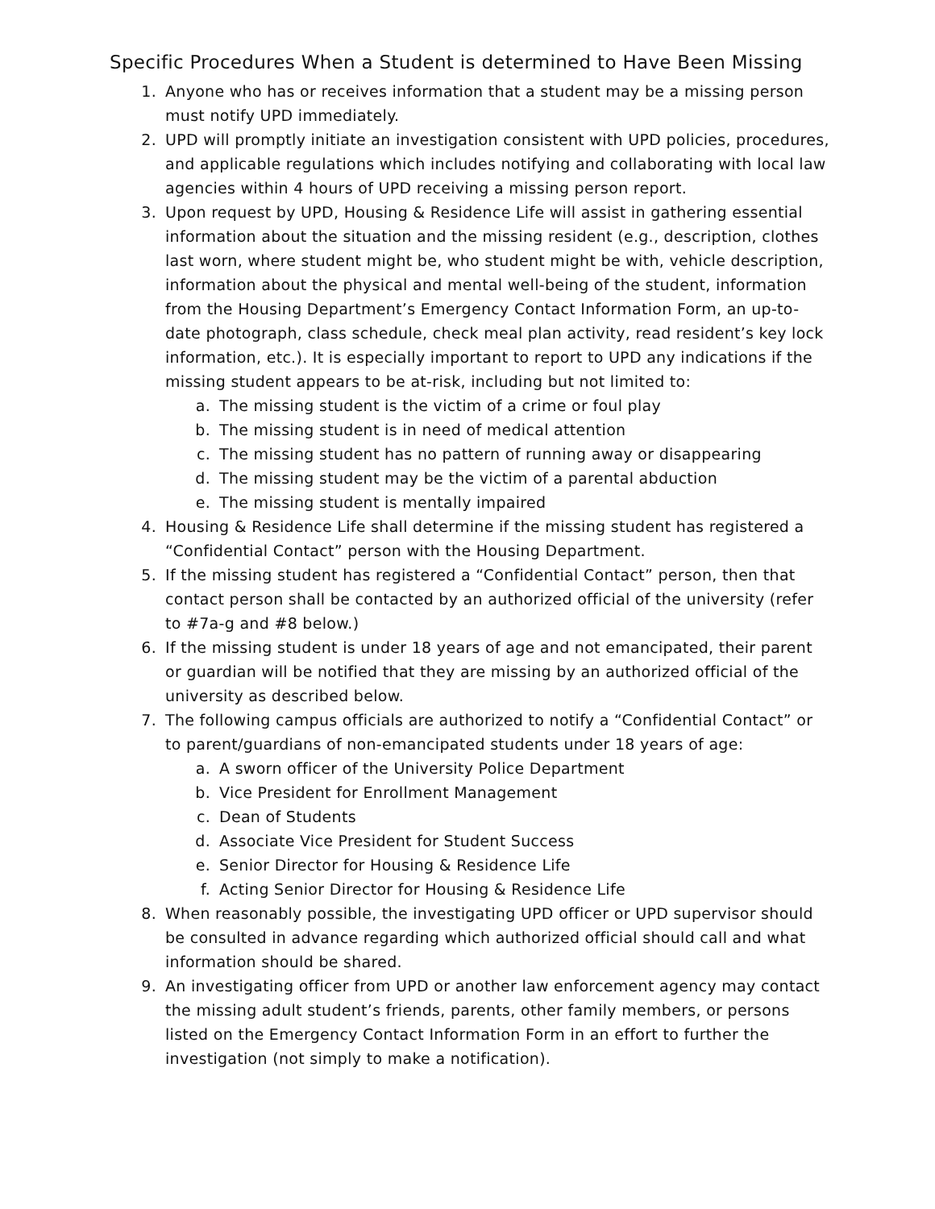Specific Procedures When a Student is determined to Have Been Missing
1. Anyone who has or receives information that a student may be a missing person must notify UPD immediately.
2. UPD will promptly initiate an investigation consistent with UPD policies, procedures, and applicable regulations which includes notifying and collaborating with local law agencies within 4 hours of UPD receiving a missing person report.
3. Upon request by UPD, Housing & Residence Life will assist in gathering essential information about the situation and the missing resident (e.g., description, clothes last worn, where student might be, who student might be with, vehicle description, information about the physical and mental well-being of the student, information from the Housing Department’s Emergency Contact Information Form, an up-to-date photograph, class schedule, check meal plan activity, read resident’s key lock information, etc.). It is especially important to report to UPD any indications if the missing student appears to be at-risk, including but not limited to:
a. The missing student is the victim of a crime or foul play
b. The missing student is in need of medical attention
c. The missing student has no pattern of running away or disappearing
d. The missing student may be the victim of a parental abduction
e. The missing student is mentally impaired
4. Housing & Residence Life shall determine if the missing student has registered a “Confidential Contact” person with the Housing Department.
5. If the missing student has registered a “Confidential Contact” person, then that contact person shall be contacted by an authorized official of the university (refer to #7a-g and #8 below.)
6. If the missing student is under 18 years of age and not emancipated, their parent or guardian will be notified that they are missing by an authorized official of the university as described below.
7. The following campus officials are authorized to notify a “Confidential Contact” or to parent/guardians of non-emancipated students under 18 years of age:
a. A sworn officer of the University Police Department
b. Vice President for Enrollment Management
c. Dean of Students
d. Associate Vice President for Student Success
e. Senior Director for Housing & Residence Life
f. Acting Senior Director for Housing & Residence Life
8. When reasonably possible, the investigating UPD officer or UPD supervisor should be consulted in advance regarding which authorized official should call and what information should be shared.
9. An investigating officer from UPD or another law enforcement agency may contact the missing adult student’s friends, parents, other family members, or persons listed on the Emergency Contact Information Form in an effort to further the investigation (not simply to make a notification).